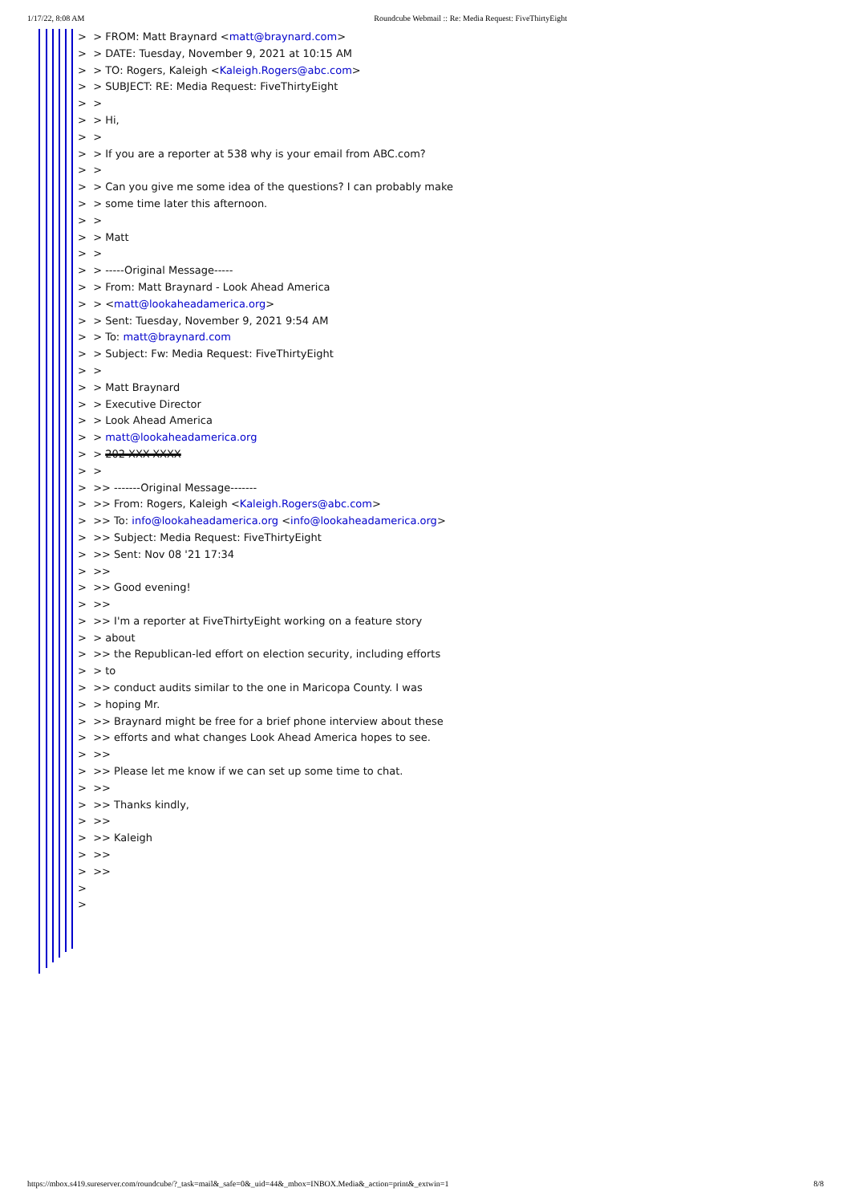1/17/22, 8:08 AM Roundcube Webmail :: Re: Media Request: FiveThirtyEight
> > FROM: Matt Braynard <matt@braynard.com>
> > DATE: Tuesday, November 9, 2021 at 10:15 AM
> > TO: Rogers, Kaleigh <Kaleigh.Rogers@abc.com>
> > SUBJECT: RE: Media Request: FiveThirtyEight
> >
> > Hi,
> >
> > If you are a reporter at 538 why is your email from ABC.com?
> >
> > Can you give me some idea of the questions? I can probably make
> > some time later this afternoon.
> >
> > Matt
> >
> > -----Original Message-----
> > From: Matt Braynard - Look Ahead America
> > <matt@lookaheadamerica.org>
> > Sent: Tuesday, November 9, 2021 9:54 AM
> > To: matt@braynard.com
> > Subject: Fw: Media Request: FiveThirtyEight
> >
> > Matt Braynard
> > Executive Director
> > Look Ahead America
> > matt@lookaheadamerica.org
> > 202-XXX-XXXX
> >
> >> -------Original Message-------
> >> From: Rogers, Kaleigh <Kaleigh.Rogers@abc.com>
> >> To: info@lookaheadamerica.org <info@lookaheadamerica.org>
> >> Subject: Media Request: FiveThirtyEight
> >> Sent: Nov 08 '21 17:34
> >>
> >> Good evening!
> >>
> >> I'm a reporter at FiveThirtyEight working on a feature story
> > about
> >> the Republican-led effort on election security, including efforts
> > to
> >> conduct audits similar to the one in Maricopa County. I was
> > hoping Mr.
> >> Braynard might be free for a brief phone interview about these
> >> efforts and what changes Look Ahead America hopes to see.
> >>
> >> Please let me know if we can set up some time to chat.
> >>
> >> Thanks kindly,
> >>
> >> Kaleigh
> >>
> >>
>
>
https://mbox.s419.sureserver.com/roundcube/?_task=mail&_safe=0&_uid=44&_mbox=INBOX.Media&_action=print&_extwin=1 8/8